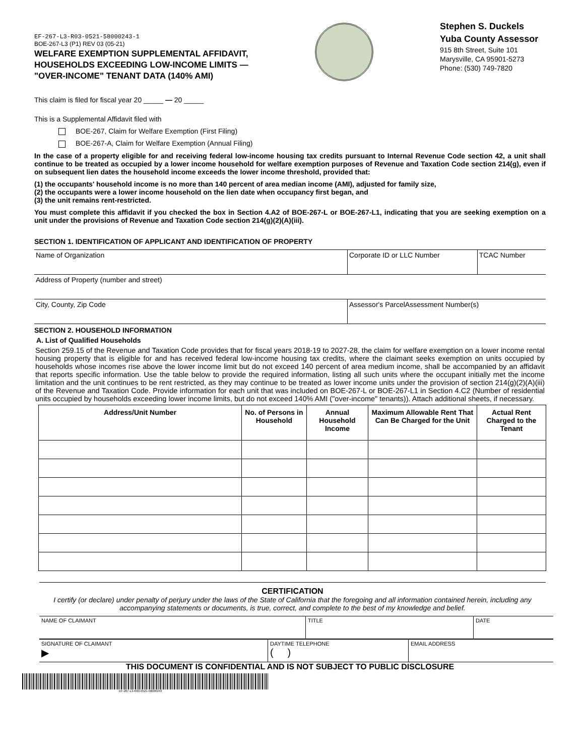EF-267-L3-R03-0521-58000243-1
BOE-267-L3 (P1) REV 03 (05-21)
WELFARE EXEMPTION SUPPLEMENTAL AFFIDAVIT,
HOUSEHOLDS EXCEEDING LOW-INCOME LIMITS —
"OVER-INCOME" TENANT DATA (140% AMI)
Stephen S. Duckels
Yuba County Assessor
915 8th Street, Suite 101
Marysville, CA 95901-5273
Phone: (530) 749-7820
This claim is filed for fiscal year 20 _____ — 20 _____
This is a Supplemental Affidavit filed with
BOE-267, Claim for Welfare Exemption (First Filing)
BOE-267-A, Claim for Welfare Exemption (Annual Filing)
In the case of a property eligible for and receiving federal low-income housing tax credits pursuant to Internal Revenue Code section 42, a unit shall continue to be treated as occupied by a lower income household for welfare exemption purposes of Revenue and Taxation Code section 214(g), even if on subsequent lien dates the household income exceeds the lower income threshold, provided that:
(1) the occupants' household income is no more than 140 percent of area median income (AMI), adjusted for family size,
(2) the occupants were a lower income household on the lien date when occupancy first began, and
(3) the unit remains rent-restricted.
You must complete this affidavit if you checked the box in Section 4.A2 of BOE-267-L or BOE-267-L1, indicating that you are seeking exemption on a unit under the provisions of Revenue and Taxation Code section 214(g)(2)(A)(iii).
SECTION 1. IDENTIFICATION OF APPLICANT AND IDENTIFICATION OF PROPERTY
| Name of Organization | Corporate ID or LLC Number | TCAC Number |
| Address of Property (number and street) | | |
| City, County, Zip Code | Assessor's ParcelAssessment Number(s) | |
SECTION 2. HOUSEHOLD INFORMATION
A. List of Qualified Households
Section 259.15 of the Revenue and Taxation Code provides that for fiscal years 2018-19 to 2027-28, the claim for welfare exemption on a lower income rental housing property that is eligible for and has received federal low-income housing tax credits, where the claimant seeks exemption on units occupied by households whose incomes rise above the lower income limit but do not exceed 140 percent of area medium income, shall be accompanied by an affidavit that reports specific information. Use the table below to provide the required information, listing all such units where the occupant initially met the income limitation and the unit continues to be rent restricted, as they may continue to be treated as lower income units under the provision of section 214(g)(2)(A)(iii) of the Revenue and Taxation Code. Provide information for each unit that was included on BOE-267-L or BOE-267-L1 in Section 4.C2 (Number of residential units occupied by households exceeding lower income limits, but do not exceed 140% AMI ("over-income" tenants)). Attach additional sheets, if necessary.
| Address/Unit Number | No. of Persons in Household | Annual Household Income | Maximum Allowable Rent That Can Be Charged for the Unit | Actual Rent Charged to the Tenant |
| --- | --- | --- | --- | --- |
CERTIFICATION
I certify (or declare) under penalty of perjury under the laws of the State of California that the foregoing and all information contained herein, including any accompanying statements or documents, is true, correct, and complete to the best of my knowledge and belief.
| NAME OF CLAIMANT | TITLE | DATE |
| SIGNATURE OF CLAIMANT ▶ | DAYTIME TELEPHONE ( ) | EMAIL ADDRESS |
THIS DOCUMENT IS CONFIDENTIAL AND IS NOT SUBJECT TO PUBLIC DISCLOSURE
EF-267-L3-R03-0521-58000243